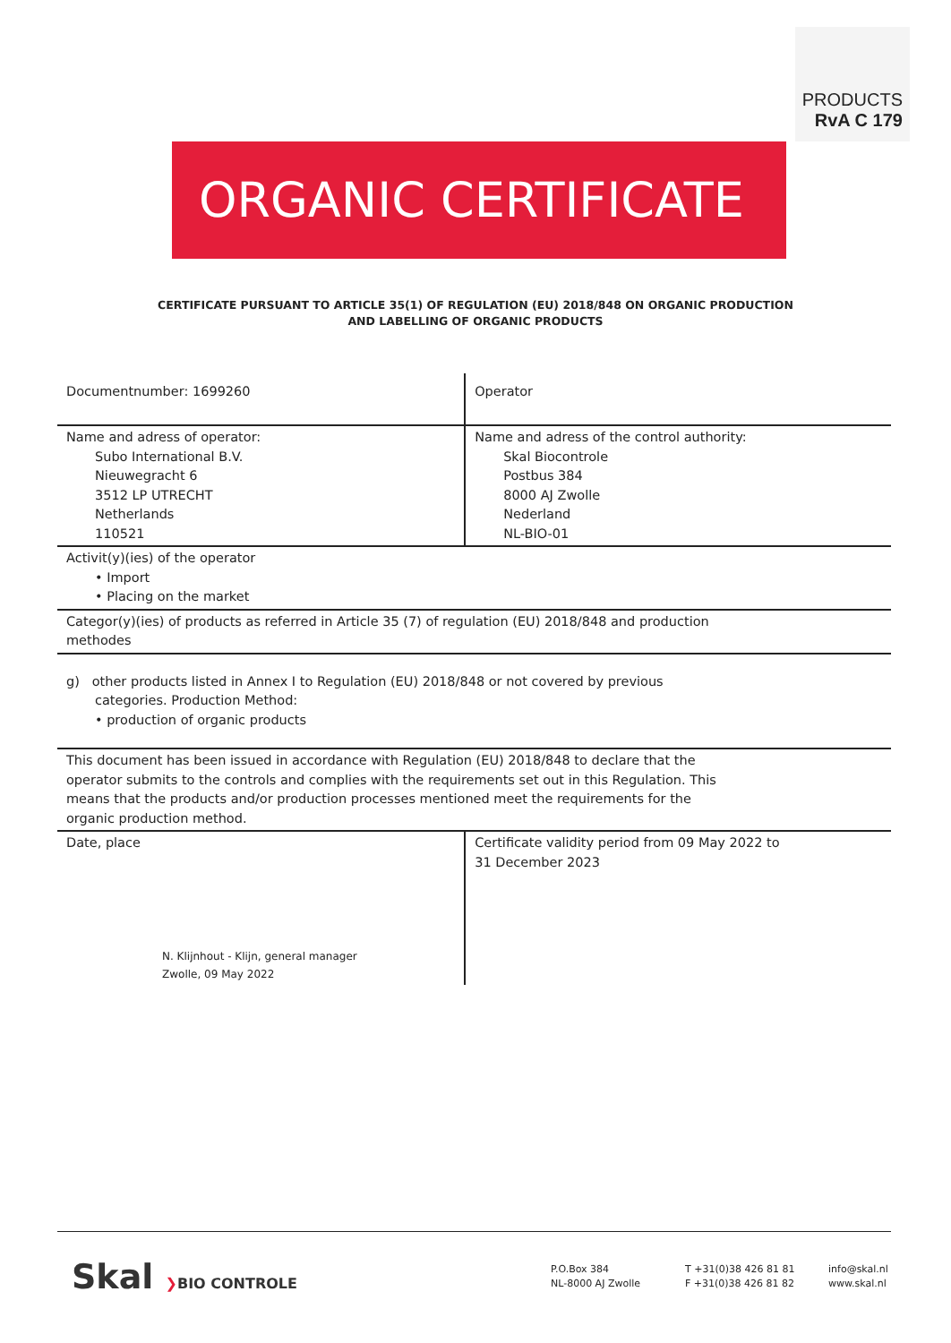PRODUCTS
RvA C 179
ORGANIC CERTIFICATE
CERTIFICATE PURSUANT TO ARTICLE 35(1) OF REGULATION (EU) 2018/848 ON ORGANIC PRODUCTION
AND LABELLING OF ORGANIC PRODUCTS
| Documentnumber: 1699260 | Operator |
| Name and adress of operator: Subo International B.V. Nieuwegracht 6 3512 LP UTRECHT Netherlands 110521 | Name and adress of the control authority: Skal Biocontrole Postbus 384 8000 AJ Zwolle Nederland NL-BIO-01 |
| Activit(y)(ies) of the operator • Import • Placing on the market | |
| Categor(y)(ies) of products as referred in Article 35 (7) of regulation (EU) 2018/848 and production methodes | |
| g) other products listed in Annex I to Regulation (EU) 2018/848 or not covered by previous categories. Production Method: • production of organic products | |
| This document has been issued in accordance with Regulation (EU) 2018/848 to declare that the operator submits to the controls and complies with the requirements set out in this Regulation. This means that the products and/or production processes mentioned meet the requirements for the organic production method. | |
| Date, place N. Klijnhout - Klijn, general manager Zwolle, 09 May 2022 | Certificate validity period from 09 May 2022 to 31 December 2023 |
Skal ❯BIO CONTROLE
P.O.Box 384
NL-8000 AJ Zwolle
T +31(0)38 426 81 81
F +31(0)38 426 81 82
info@skal.nl
www.skal.nl